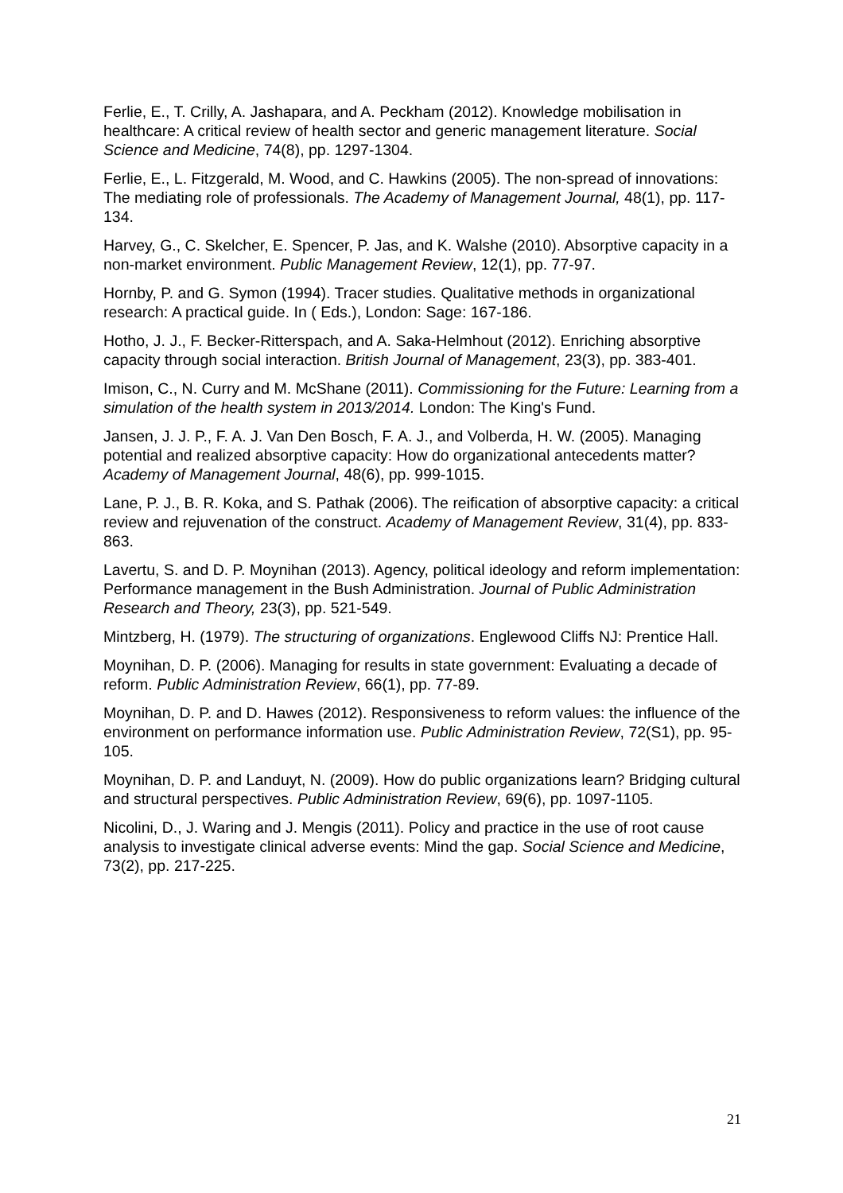Ferlie, E., T. Crilly, A. Jashapara, and A. Peckham (2012). Knowledge mobilisation in healthcare: A critical review of health sector and generic management literature. Social Science and Medicine, 74(8), pp. 1297-1304.
Ferlie, E., L. Fitzgerald, M. Wood, and C. Hawkins (2005). The non-spread of innovations: The mediating role of professionals. The Academy of Management Journal, 48(1), pp. 117-134.
Harvey, G., C. Skelcher, E. Spencer, P. Jas, and K. Walshe (2010). Absorptive capacity in a non-market environment. Public Management Review, 12(1), pp. 77-97.
Hornby, P. and G. Symon (1994). Tracer studies. Qualitative methods in organizational research: A practical guide. In ( Eds.), London: Sage: 167-186.
Hotho, J. J., F. Becker-Ritterspach, and A. Saka-Helmhout (2012). Enriching absorptive capacity through social interaction. British Journal of Management, 23(3), pp. 383-401.
Imison, C., N. Curry and M. McShane (2011). Commissioning for the Future: Learning from a simulation of the health system in 2013/2014. London: The King's Fund.
Jansen, J. J. P., F. A. J. Van Den Bosch, F. A. J., and Volberda, H. W. (2005). Managing potential and realized absorptive capacity: How do organizational antecedents matter? Academy of Management Journal, 48(6), pp. 999-1015.
Lane, P. J., B. R. Koka, and S. Pathak (2006). The reification of absorptive capacity: a critical review and rejuvenation of the construct. Academy of Management Review, 31(4), pp. 833-863.
Lavertu, S. and D. P. Moynihan (2013). Agency, political ideology and reform implementation: Performance management in the Bush Administration. Journal of Public Administration Research and Theory, 23(3), pp. 521-549.
Mintzberg, H. (1979). The structuring of organizations. Englewood Cliffs NJ: Prentice Hall.
Moynihan, D. P. (2006). Managing for results in state government: Evaluating a decade of reform. Public Administration Review, 66(1), pp. 77-89.
Moynihan, D. P. and D. Hawes (2012). Responsiveness to reform values: the influence of the environment on performance information use. Public Administration Review, 72(S1), pp. 95-105.
Moynihan, D. P. and Landuyt, N. (2009). How do public organizations learn? Bridging cultural and structural perspectives. Public Administration Review, 69(6), pp. 1097-1105.
Nicolini, D., J. Waring and J. Mengis (2011). Policy and practice in the use of root cause analysis to investigate clinical adverse events: Mind the gap. Social Science and Medicine, 73(2), pp. 217-225.
21